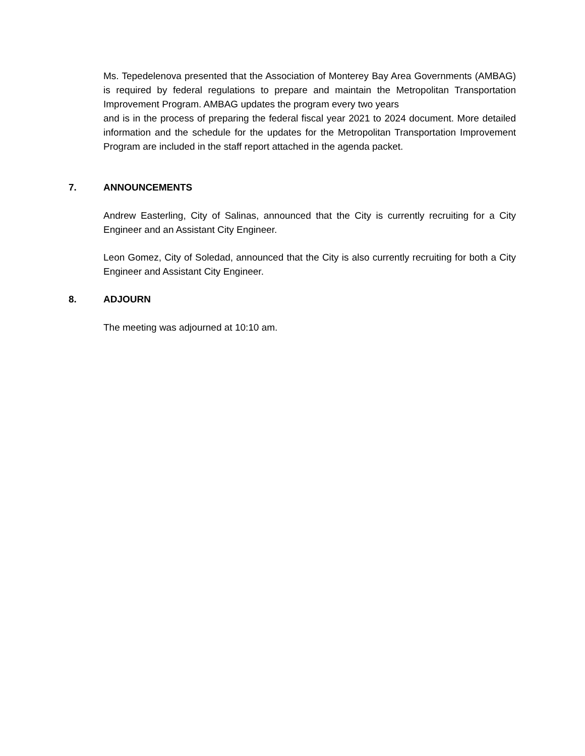Ms. Tepedelenova presented that the Association of Monterey Bay Area Governments (AMBAG) is required by federal regulations to prepare and maintain the Metropolitan Transportation Improvement Program. AMBAG updates the program every two years
and is in the process of preparing the federal fiscal year 2021 to 2024 document. More detailed information and the schedule for the updates for the Metropolitan Transportation Improvement Program are included in the staff report attached in the agenda packet.
7. ANNOUNCEMENTS
Andrew Easterling, City of Salinas, announced that the City is currently recruiting for a City Engineer and an Assistant City Engineer.
Leon Gomez, City of Soledad, announced that the City is also currently recruiting for both a City Engineer and Assistant City Engineer.
8. ADJOURN
The meeting was adjourned at 10:10 am.